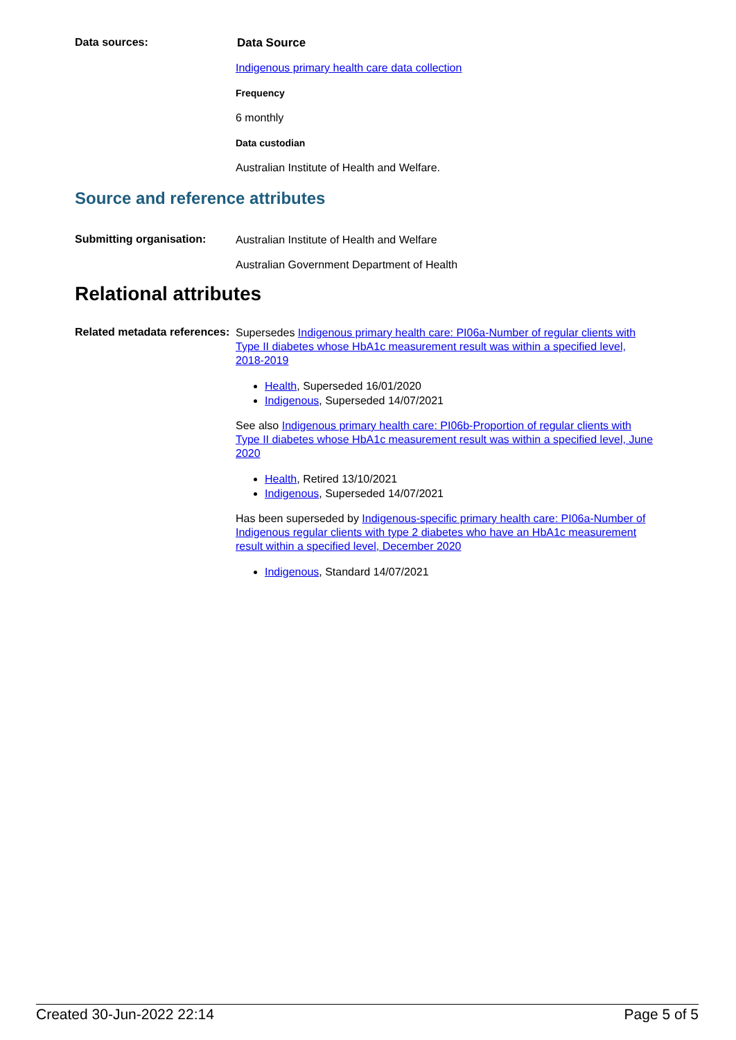Data sources:
Data Source
Indigenous primary health care data collection
Frequency
6 monthly
Data custodian
Australian Institute of Health and Welfare.
Source and reference attributes
Submitting organisation:
Australian Institute of Health and Welfare
Australian Government Department of Health
Relational attributes
Related metadata references:
Supersedes Indigenous primary health care: PI06a-Number of regular clients with Type II diabetes whose HbA1c measurement result was within a specified level, 2018-2019
Health, Superseded 16/01/2020
Indigenous, Superseded 14/07/2021
See also Indigenous primary health care: PI06b-Proportion of regular clients with Type II diabetes whose HbA1c measurement result was within a specified level, June 2020
Health, Retired 13/10/2021
Indigenous, Superseded 14/07/2021
Has been superseded by Indigenous-specific primary health care: PI06a-Number of Indigenous regular clients with type 2 diabetes who have an HbA1c measurement result within a specified level, December 2020
Indigenous, Standard 14/07/2021
Created 30-Jun-2022 22:14 Page 5 of 5